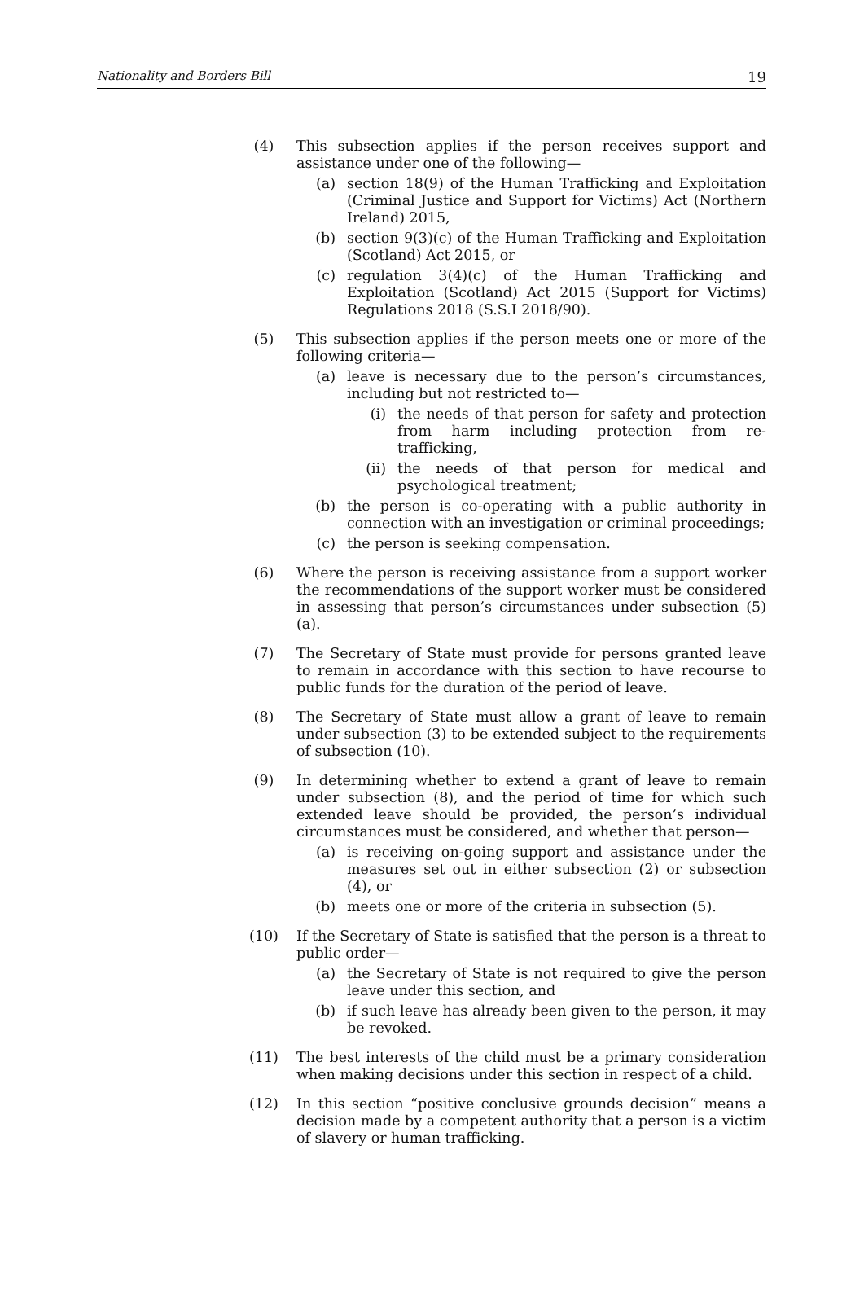Nationality and Borders Bill 19
(4) This subsection applies if the person receives support and assistance under one of the following—
(a) section 18(9) of the Human Trafficking and Exploitation (Criminal Justice and Support for Victims) Act (Northern Ireland) 2015,
(b) section 9(3)(c) of the Human Trafficking and Exploitation (Scotland) Act 2015, or
(c) regulation 3(4)(c) of the Human Trafficking and Exploitation (Scotland) Act 2015 (Support for Victims) Regulations 2018 (S.S.I 2018/90).
(5) This subsection applies if the person meets one or more of the following criteria—
(a) leave is necessary due to the person’s circumstances, including but not restricted to—
(i) the needs of that person for safety and protection from harm including protection from re-trafficking,
(ii) the needs of that person for medical and psychological treatment;
(b) the person is co-operating with a public authority in connection with an investigation or criminal proceedings;
(c) the person is seeking compensation.
(6) Where the person is receiving assistance from a support worker the recommendations of the support worker must be considered in assessing that person’s circumstances under subsection (5)(a).
(7) The Secretary of State must provide for persons granted leave to remain in accordance with this section to have recourse to public funds for the duration of the period of leave.
(8) The Secretary of State must allow a grant of leave to remain under subsection (3) to be extended subject to the requirements of subsection (10).
(9) In determining whether to extend a grant of leave to remain under subsection (8), and the period of time for which such extended leave should be provided, the person’s individual circumstances must be considered, and whether that person—
(a) is receiving on-going support and assistance under the measures set out in either subsection (2) or subsection (4), or
(b) meets one or more of the criteria in subsection (5).
(10) If the Secretary of State is satisfied that the person is a threat to public order—
(a) the Secretary of State is not required to give the person leave under this section, and
(b) if such leave has already been given to the person, it may be revoked.
(11) The best interests of the child must be a primary consideration when making decisions under this section in respect of a child.
(12) In this section “positive conclusive grounds decision” means a decision made by a competent authority that a person is a victim of slavery or human trafficking.